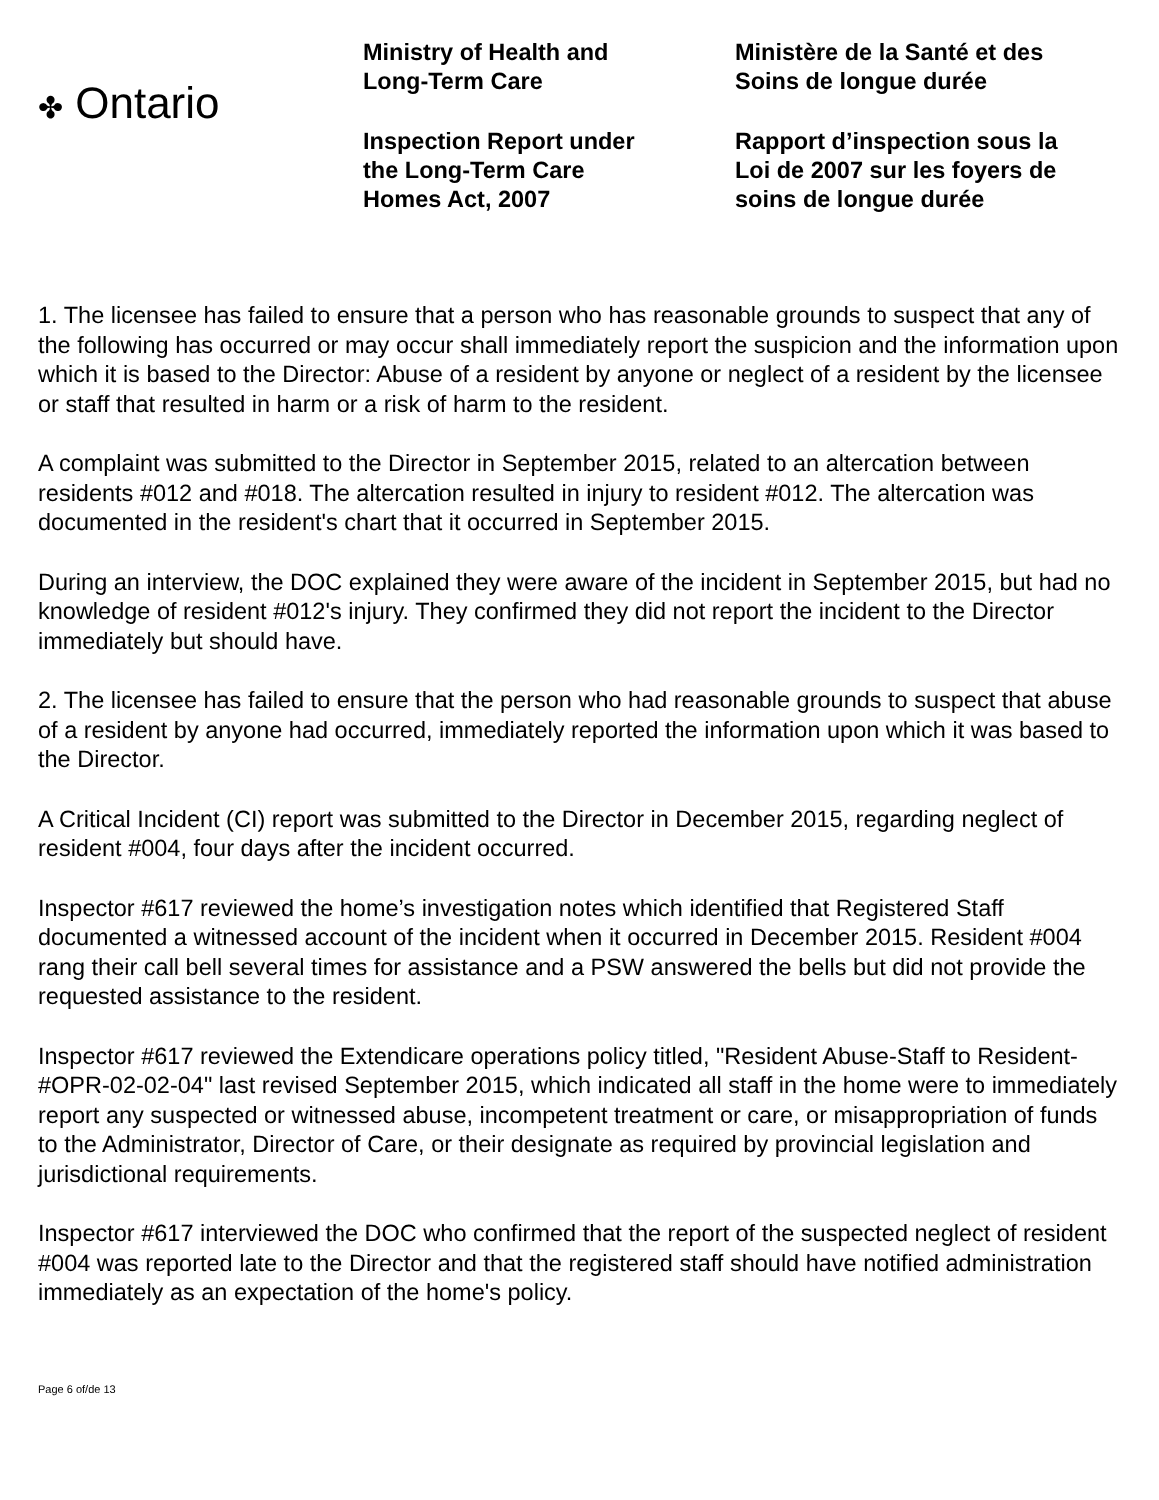✤ Ontario
Ministry of Health and
Long-Term Care
Inspection Report under
the Long-Term Care
Homes Act, 2007
Ministère de la Santé et des
Soins de longue durée
Rapport d’inspection sous la
Loi de 2007 sur les foyers de
soins de longue durée
1. The licensee has failed to ensure that a person who has reasonable grounds to suspect that any of the following has occurred or may occur shall immediately report the suspicion and the information upon which it is based to the Director: Abuse of a resident by anyone or neglect of a resident by the licensee or staff that resulted in harm or a risk of harm to the resident.
A complaint was submitted to the Director in September 2015, related to an altercation between residents #012 and #018. The altercation resulted in injury to resident #012. The altercation was documented in the resident's chart that it occurred in September 2015.
During an interview, the DOC explained they were aware of the incident in September 2015, but had no knowledge of resident #012's injury. They confirmed they did not report the incident to the Director immediately but should have.
2. The licensee has failed to ensure that the person who had reasonable grounds to suspect that abuse of a resident by anyone had occurred, immediately reported the information upon which it was based to the Director.
A Critical Incident (CI) report was submitted to the Director in December 2015, regarding neglect of resident #004, four days after the incident occurred.
Inspector #617 reviewed the home’s investigation notes which identified that Registered Staff documented a witnessed account of the incident when it occurred in December 2015. Resident #004 rang their call bell several times for assistance and a PSW answered the bells but did not provide the requested assistance to the resident.
Inspector #617 reviewed the Extendicare operations policy titled, "Resident Abuse-Staff to Resident-#OPR-02-02-04" last revised September 2015, which indicated all staff in the home were to immediately report any suspected or witnessed abuse, incompetent treatment or care, or misappropriation of funds to the Administrator, Director of Care, or their designate as required by provincial legislation and jurisdictional requirements.
Inspector #617 interviewed the DOC who confirmed that the report of the suspected neglect of resident #004 was reported late to the Director and that the registered staff should have notified administration immediately as an expectation of the home's policy.
Page 6 of/de 13